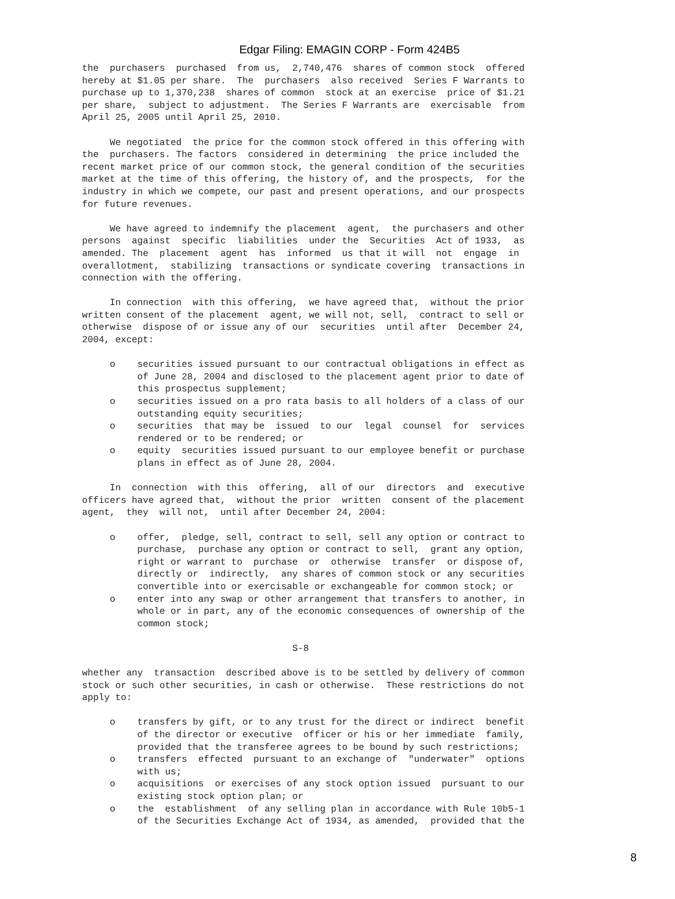Edgar Filing: EMAGIN CORP - Form 424B5
the  purchasers  purchased  from us,  2,740,476  shares of common stock  offered
hereby at $1.05 per share.  The  purchasers  also received  Series F Warrants to
purchase up to 1,370,238  shares of common  stock at an exercise  price of $1.21
per share,  subject to adjustment.  The Series F Warrants are  exercisable  from
April 25, 2005 until April 25, 2010.

     We negotiated  the price for the common stock offered in this offering with
the  purchasers. The factors  considered in determining  the price included the
recent market price of our common stock, the general condition of the securities
market at the time of this offering, the history of, and the prospects,  for the
industry in which we compete, our past and present operations, and our prospects
for future revenues.

     We have agreed to indemnify the placement  agent,  the purchasers and other
persons  against  specific  liabilities  under the  Securities  Act of 1933,  as
amended. The  placement  agent  has  informed  us that it will  not  engage  in
overallotment,  stabilizing  transactions or syndicate covering  transactions in
connection with the offering.

     In connection  with this offering,  we have agreed that,  without the prior
written consent of the placement  agent, we will not, sell,  contract to sell or
otherwise  dispose of or issue any of our  securities  until after  December 24,
2004, except:

     o    securities issued pursuant to our contractual obligations in effect as
          of June 28, 2004 and disclosed to the placement agent prior to date of
          this prospectus supplement;
     o    securities issued on a pro rata basis to all holders of a class of our
          outstanding equity securities;
     o    securities  that may be  issued  to our  legal  counsel  for  services
          rendered or to be rendered; or
     o    equity  securities issued pursuant to our employee benefit or purchase
          plans in effect as of June 28, 2004.

     In  connection  with this  offering,  all of our  directors  and  executive
officers have agreed that,  without the prior  written  consent of the placement
agent,  they  will not,  until after December 24, 2004:

     o    offer,  pledge, sell, contract to sell, sell any option or contract to
          purchase,  purchase any option or contract to sell,  grant any option,
          right or warrant to  purchase  or  otherwise  transfer  or dispose of,
          directly or  indirectly,  any shares of common stock or any securities
          convertible into or exercisable or exchangeable for common stock; or
     o    enter into any swap or other arrangement that transfers to another, in
          whole or in part, any of the economic consequences of ownership of the
          common stock;

                                      S-8

whether any  transaction  described above is to be settled by delivery of common
stock or such other securities, in cash or otherwise.  These restrictions do not
apply to:

     o    transfers by gift, or to any trust for the direct or indirect  benefit
          of the director or executive  officer or his or her immediate  family,
          provided that the transferee agrees to be bound by such restrictions;
     o    transfers  effected  pursuant to an exchange of  "underwater"  options
          with us;
     o    acquisitions  or exercises of any stock option issued  pursuant to our
          existing stock option plan; or
     o    the  establishment  of any selling plan in accordance with Rule 10b5-1
          of the Securities Exchange Act of 1934, as amended,  provided that the
8